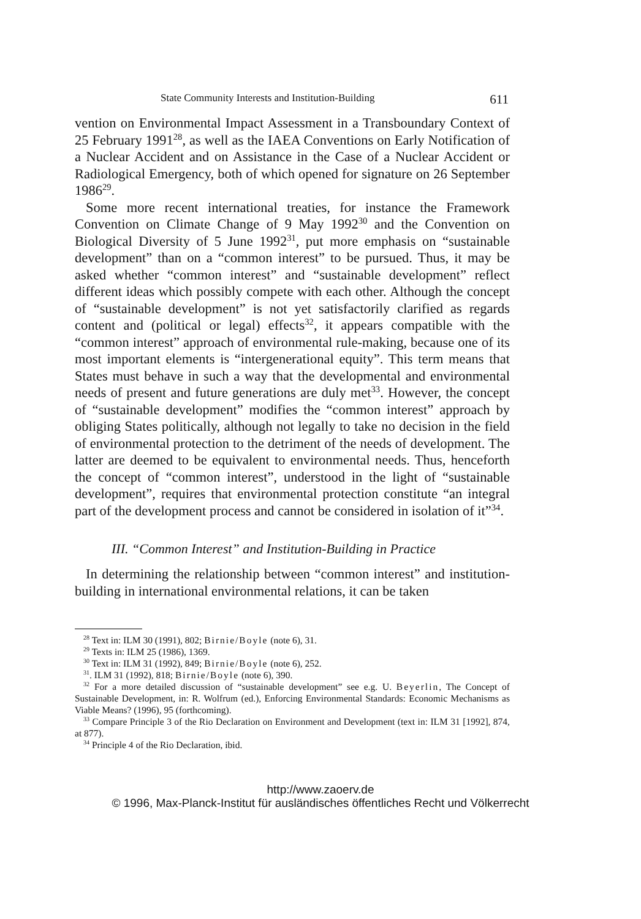State Community Interests and Institution-Building 611
vention on Environmental Impact Assessment in a Transboundary Context of 25 February 1991<sup>28</sup>, as well as the IAEA Conventions on Early Notification of a Nuclear Accident and on Assistance in the Case of a Nuclear Accident or Radiological Emergency, both of which opened for signature on 26 September 1986<sup>29</sup>.
Some more recent international treaties, for instance the Framework Convention on Climate Change of 9 May 1992<sup>30</sup> and the Convention on Biological Diversity of 5 June 1992<sup>31</sup>, put more emphasis on “sustainable development” than on a “common interest” to be pursued. Thus, it may be asked whether “common interest” and “sustainable development” reflect different ideas which possibly compete with each other. Although the concept of “sustainable development” is not yet satisfactorily clarified as regards content and (political or legal) effects<sup>32</sup>, it appears compatible with the “common interest” approach of environmental rule-making, because one of its most important elements is “intergenerational equity”. This term means that States must behave in such a way that the developmental and environmental needs of present and future generations are duly met<sup>33</sup>. However, the concept of “sustainable development” modifies the “common interest” approach by obliging States politically, although not legally to take no decision in the field of environmental protection to the detriment of the needs of development. The latter are deemed to be equivalent to environmental needs. Thus, henceforth the concept of “common interest”, understood in the light of “sustainable development”, requires that environmental protection constitute “an integral part of the development process and cannot be considered in isolation of it”<sup>34</sup>.
III. “Common Interest” and Institution-Building in Practice
In determining the relationship between “common interest” and institution-building in international environmental relations, it can be taken
<sup>28</sup> Text in: ILM 30 (1991), 802; Birnie/Boyle (note 6), 31.
<sup>29</sup> Texts in: ILM 25 (1986), 1369.
<sup>30</sup> Text in: ILM 31 (1992), 849; Birnie/Boyle (note 6), 252.
<sup>31</sup>. ILM 31 (1992), 818; Birnie/Boyle (note 6), 390.
<sup>32</sup> For a more detailed discussion of “sustainable development” see e.g. U. Beyerlin, The Concept of Sustainable Development, in: R. Wolfrum (ed.), Enforcing Environmental Standards: Economic Mechanisms as Viable Means? (1996), 95 (forthcoming).
<sup>33</sup> Compare Principle 3 of the Rio Declaration on Environment and Development (text in: ILM 31 [1992], 874, at 877).
<sup>34</sup> Principle 4 of the Rio Declaration, ibid.
http://www.zaoerv.de
© 1996, Max-Planck-Institut für ausländisches öffentliches Recht und Völkerrecht